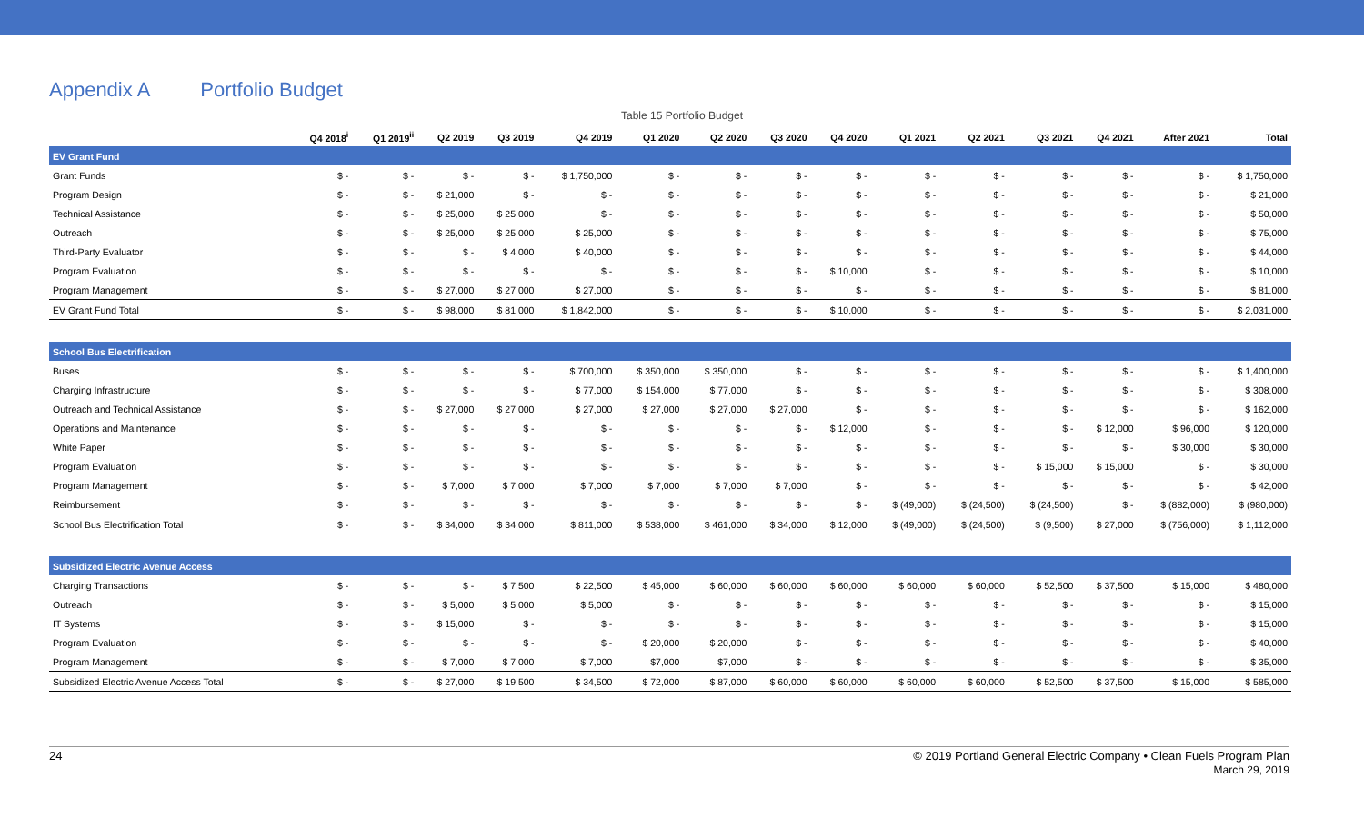Appendix A Portfolio Budget
Table 15 Portfolio Budget
| | Q4 2018<sup>i</sup> | Q1 2019<sup>ii</sup> | Q2 2019 | Q3 2019 | Q4 2019 | Q1 2020 | Q2 2020 | Q3 2020 | Q4 2020 | Q1 2021 | Q2 2021 | Q3 2021 | Q4 2021 | After 2021 | Total |
| --- | --- | --- | --- | --- | --- | --- | --- | --- | --- | --- | --- | --- | --- | --- | --- |
| EV Grant Fund | | | | | | | | | | | | | | | |
| Grant Funds | $ - | $ - | $ - | $ - | $ 1,750,000 | $ - | $ - | $ - | $ - | $ - | $ - | $ - | $ - | $ - | $ 1,750,000 |
| Program Design | $ - | $ - | $ 21,000 | $ - | $ - | $ - | $ - | $ - | $ - | $ - | $ - | $ - | $ - | $ - | $ 21,000 |
| Technical Assistance | $ - | $ - | $ 25,000 | $ 25,000 | $ - | $ - | $ - | $ - | $ - | $ - | $ - | $ - | $ - | $ - | $ 50,000 |
| Outreach | $ - | $ - | $ 25,000 | $ 25,000 | $ 25,000 | $ - | $ - | $ - | $ - | $ - | $ - | $ - | $ - | $ - | $ 75,000 |
| Third-Party Evaluator | $ - | $ - | $ - | $ 4,000 | $ 40,000 | $ - | $ - | $ - | $ - | $ - | $ - | $ - | $ - | $ - | $ 44,000 |
| Program Evaluation | $ - | $ - | $ - | $ - | $ - | $ - | $ - | $ - | $ 10,000 | $ - | $ - | $ - | $ - | $ - | $ 10,000 |
| Program Management | $ - | $ - | $ 27,000 | $ 27,000 | $ 27,000 | $ - | $ - | $ - | $ - | $ - | $ - | $ - | $ - | $ - | $ 81,000 |
| EV Grant Fund Total | $ - | $ - | $ 98,000 | $ 81,000 | $ 1,842,000 | $ - | $ - | $ - | $ 10,000 | $ - | $ - | $ - | $ - | $ - | $ 2,031,000 |
| School Bus Electrification | | | | | | | | | | | | | | | |
| Buses | $ - | $ - | $ - | $ - | $ 700,000 | $ 350,000 | $ 350,000 | $ - | $ - | $ - | $ - | $ - | $ - | $ - | $ 1,400,000 |
| Charging Infrastructure | $ - | $ - | $ - | $ - | $ 77,000 | $ 154,000 | $ 77,000 | $ - | $ - | $ - | $ - | $ - | $ - | $ - | $ 308,000 |
| Outreach and Technical Assistance | $ - | $ - | $ 27,000 | $ 27,000 | $ 27,000 | $ 27,000 | $ 27,000 | $ 27,000 | $ - | $ - | $ - | $ - | $ - | $ - | $ 162,000 |
| Operations and Maintenance | $ - | $ - | $ - | $ - | $ - | $ - | $ - | $ - | $ 12,000 | $ - | $ - | $ - | $ 12,000 | $ 96,000 | $ 120,000 |
| White Paper | $ - | $ - | $ - | $ - | $ - | $ - | $ - | $ - | $ - | $ - | $ - | $ - | $ - | $ 30,000 | $ 30,000 |
| Program Evaluation | $ - | $ - | $ - | $ - | $ - | $ - | $ - | $ - | $ - | $ - | $ - | $ 15,000 | $ 15,000 | $ - | $ 30,000 |
| Program Management | $ - | $ - | $ 7,000 | $ 7,000 | $ 7,000 | $ 7,000 | $ 7,000 | $ 7,000 | $ - | $ - | $ - | $ - | $ - | $ - | $ 42,000 |
| Reimbursement | $ - | $ - | $ - | $ - | $ - | $ - | $ - | $ - | $ - | $ (49,000) | $ (24,500) | $ (24,500) | $ - | $ (882,000) | $ (980,000) |
| School Bus Electrification Total | $ - | $ - | $ 34,000 | $ 34,000 | $ 811,000 | $ 538,000 | $ 461,000 | $ 34,000 | $ 12,000 | $ (49,000) | $ (24,500) | $ (9,500) | $ 27,000 | $ (756,000) | $ 1,112,000 |
| Subsidized Electric Avenue Access | | | | | | | | | | | | | | | |
| Charging Transactions | $ - | $ - | $ - | $ 7,500 | $ 22,500 | $ 45,000 | $ 60,000 | $ 60,000 | $ 60,000 | $ 60,000 | $ 60,000 | $ 52,500 | $ 37,500 | $ 15,000 | $ 480,000 |
| Outreach | $ - | $ - | $ 5,000 | $ 5,000 | $ 5,000 | $ - | $ - | $ - | $ - | $ - | $ - | $ - | $ - | $ - | $ 15,000 |
| IT Systems | $ - | $ - | $ 15,000 | $ - | $ - | $ - | $ - | $ - | $ - | $ - | $ - | $ - | $ - | $ - | $ 15,000 |
| Program Evaluation | $ - | $ - | $ - | $ - | $ - | $ 20,000 | $ 20,000 | $ - | $ - | $ - | $ - | $ - | $ - | $ - | $ 40,000 |
| Program Management | $ - | $ - | $ 7,000 | $ 7,000 | $ 7,000 | $7,000 | $7,000 | $ - | $ - | $ - | $ - | $ - | $ - | $ - | $ 35,000 |
| Subsidized Electric Avenue Access Total | $ - | $ - | $ 27,000 | $ 19,500 | $ 34,500 | $ 72,000 | $ 87,000 | $ 60,000 | $ 60,000 | $ 60,000 | $ 60,000 | $ 52,500 | $ 37,500 | $ 15,000 | $ 585,000 |
24 © 2019 Portland General Electric Company • Clean Fuels Program Plan
March 29, 2019